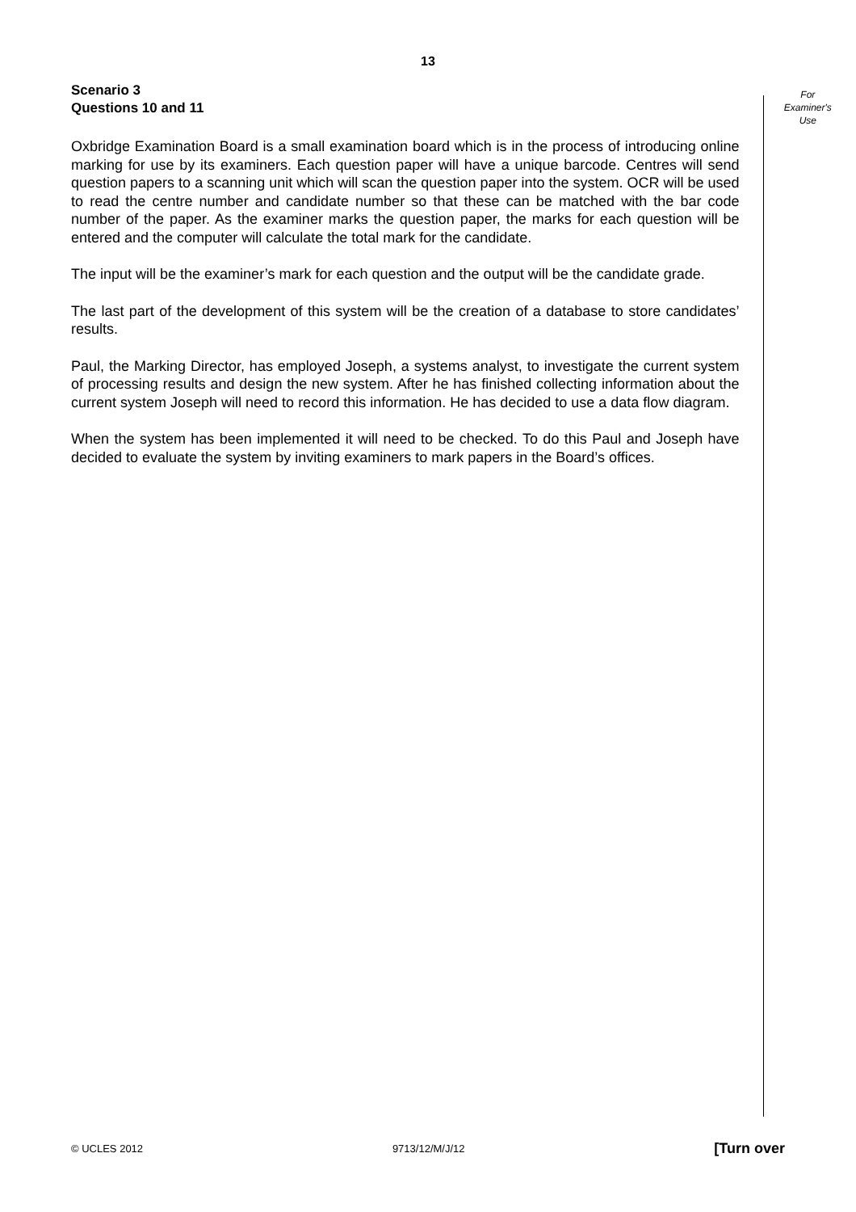13
Scenario 3
Questions 10 and 11
Oxbridge Examination Board is a small examination board which is in the process of introducing online marking for use by its examiners. Each question paper will have a unique barcode. Centres will send question papers to a scanning unit which will scan the question paper into the system. OCR will be used to read the centre number and candidate number so that these can be matched with the bar code number of the paper. As the examiner marks the question paper, the marks for each question will be entered and the computer will calculate the total mark for the candidate.
The input will be the examiner’s mark for each question and the output will be the candidate grade.
The last part of the development of this system will be the creation of a database to store candidates’ results.
Paul, the Marking Director, has employed Joseph, a systems analyst, to investigate the current system of processing results and design the new system. After he has finished collecting information about the current system Joseph will need to record this information. He has decided to use a data flow diagram.
When the system has been implemented it will need to be checked. To do this Paul and Joseph have decided to evaluate the system by inviting examiners to mark papers in the Board’s offices.
For
Examiner's
Use
© UCLES 2012 9713/12/M/J/12 [Turn over